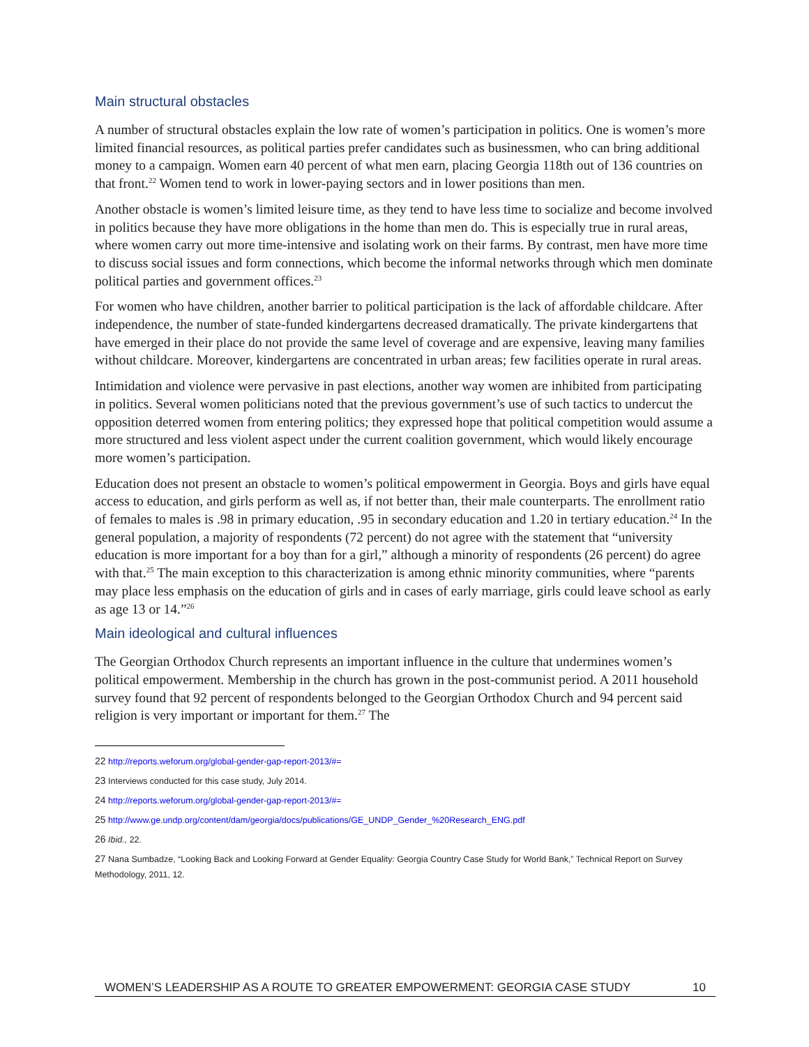Main structural obstacles
A number of structural obstacles explain the low rate of women’s participation in politics. One is women’s more limited financial resources, as political parties prefer candidates such as businessmen, who can bring additional money to a campaign. Women earn 40 percent of what men earn, placing Georgia 118th out of 136 countries on that front.<sup>22</sup> Women tend to work in lower-paying sectors and in lower positions than men.
Another obstacle is women’s limited leisure time, as they tend to have less time to socialize and become involved in politics because they have more obligations in the home than men do. This is especially true in rural areas, where women carry out more time-intensive and isolating work on their farms. By contrast, men have more time to discuss social issues and form connections, which become the informal networks through which men dominate political parties and government offices.<sup>23</sup>
For women who have children, another barrier to political participation is the lack of affordable childcare. After independence, the number of state-funded kindergartens decreased dramatically. The private kindergartens that have emerged in their place do not provide the same level of coverage and are expensive, leaving many families without childcare. Moreover, kindergartens are concentrated in urban areas; few facilities operate in rural areas.
Intimidation and violence were pervasive in past elections, another way women are inhibited from participating in politics. Several women politicians noted that the previous government’s use of such tactics to undercut the opposition deterred women from entering politics; they expressed hope that political competition would assume a more structured and less violent aspect under the current coalition government, which would likely encourage more women’s participation.
Education does not present an obstacle to women’s political empowerment in Georgia. Boys and girls have equal access to education, and girls perform as well as, if not better than, their male counterparts. The enrollment ratio of females to males is .98 in primary education, .95 in secondary education and 1.20 in tertiary education.<sup>24</sup> In the general population, a majority of respondents (72 percent) do not agree with the statement that “university education is more important for a boy than for a girl,” although a minority of respondents (26 percent) do agree with that.<sup>25</sup> The main exception to this characterization is among ethnic minority communities, where “parents may place less emphasis on the education of girls and in cases of early marriage, girls could leave school as early as age 13 or 14.”<sup>26</sup>
Main ideological and cultural influences
The Georgian Orthodox Church represents an important influence in the culture that undermines women’s political empowerment. Membership in the church has grown in the post-communist period. A 2011 household survey found that 92 percent of respondents belonged to the Georgian Orthodox Church and 94 percent said religion is very important or important for them.<sup>27</sup> The
22 http://reports.weforum.org/global-gender-gap-report-2013/#=
23 Interviews conducted for this case study, July 2014.
24 http://reports.weforum.org/global-gender-gap-report-2013/#=
25 http://www.ge.undp.org/content/dam/georgia/docs/publications/GE_UNDP_Gender_%20Research_ENG.pdf
26 Ibid., 22.
27 Nana Sumbadze, “Looking Back and Looking Forward at Gender Equality: Georgia Country Case Study for World Bank,” Technical Report on Survey Methodology, 2011, 12.
WOMEN’S LEADERSHIP AS A ROUTE TO GREATER EMPOWERMENT: GEORGIA CASE STUDY 10